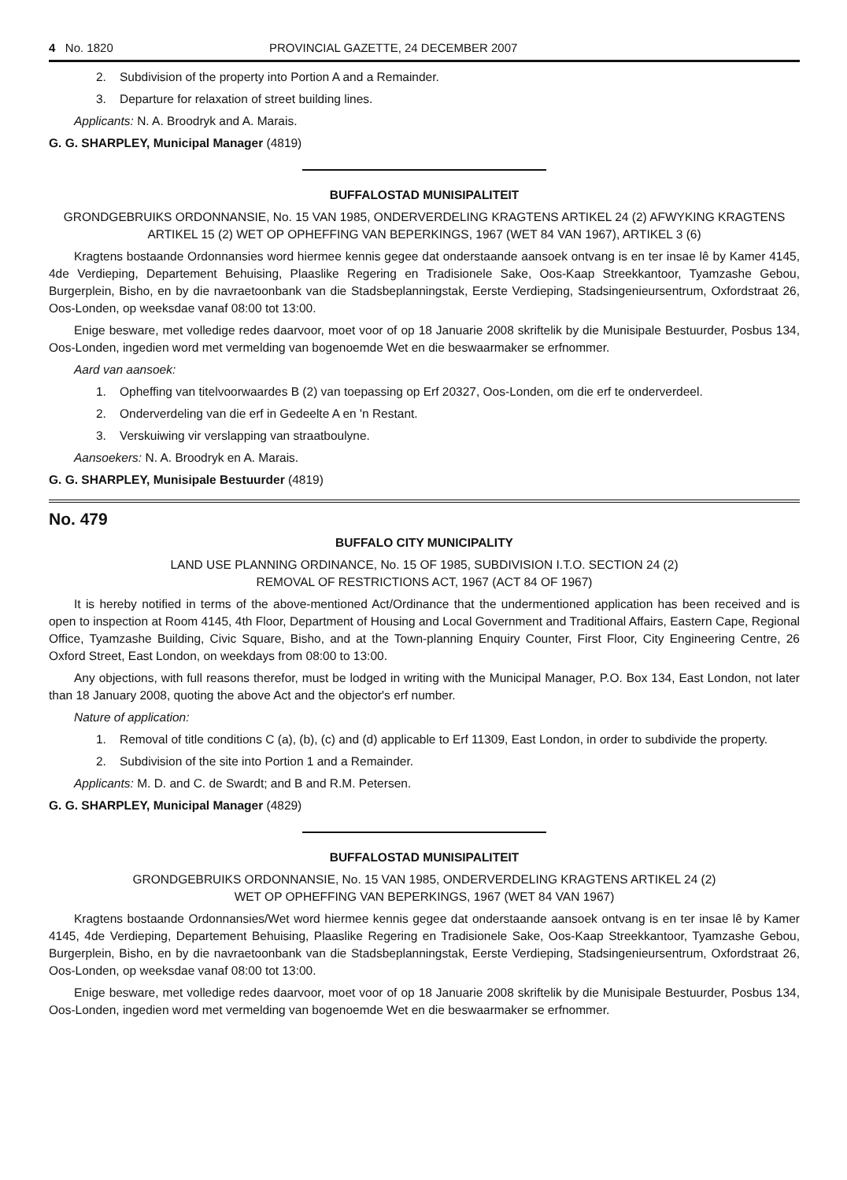4 No. 1820 PROVINCIAL GAZETTE, 24 DECEMBER 2007
2. Subdivision of the property into Portion A and a Remainder.
3. Departure for relaxation of street building lines.
Applicants: N. A. Broodryk and A. Marais.
G. G. SHARPLEY, Municipal Manager (4819)
BUFFALOSTAD MUNISIPALITEIT
GRONDGEBRUIKS ORDONNANSIE, No. 15 VAN 1985, ONDERVERDELING KRAGTENS ARTIKEL 24 (2) AFWYKING KRAGTENS ARTIKEL 15 (2) WET OP OPHEFFING VAN BEPERKINGS, 1967 (WET 84 VAN 1967), ARTIKEL 3 (6)
Kragtens bostaande Ordonnansies word hiermee kennis gegee dat onderstaande aansoek ontvang is en ter insae lê by Kamer 4145, 4de Verdieping, Departement Behuising, Plaaslike Regering en Tradisionele Sake, Oos-Kaap Streekkantoor, Tyamzashe Gebou, Burgerplein, Bisho, en by die navraetoonbank van die Stadsbeplanningstak, Eerste Verdieping, Stadsingenieursentrum, Oxfordstraat 26, Oos-Londen, op weeksdae vanaf 08:00 tot 13:00.
Enige besware, met volledige redes daarvoor, moet voor of op 18 Januarie 2008 skriftelik by die Munisipale Bestuurder, Posbus 134, Oos-Londen, ingedien word met vermelding van bogenoemde Wet en die beswaarmaker se erfnommer.
Aard van aansoek:
1. Opheffing van titelvoorwaardes B (2) van toepassing op Erf 20327, Oos-Londen, om die erf te onderverdeel.
2. Onderverdeling van die erf in Gedeelte A en 'n Restant.
3. Verskuiwing vir verslapping van straatboulyne.
Aansoekers: N. A. Broodryk en A. Marais.
G. G. SHARPLEY, Munisipale Bestuurder (4819)
No. 479
BUFFALO CITY MUNICIPALITY
LAND USE PLANNING ORDINANCE, No. 15 OF 1985, SUBDIVISION I.T.O. SECTION 24 (2)
REMOVAL OF RESTRICTIONS ACT, 1967 (ACT 84 OF 1967)
It is hereby notified in terms of the above-mentioned Act/Ordinance that the undermentioned application has been received and is open to inspection at Room 4145, 4th Floor, Department of Housing and Local Government and Traditional Affairs, Eastern Cape, Regional Office, Tyamzashe Building, Civic Square, Bisho, and at the Town-planning Enquiry Counter, First Floor, City Engineering Centre, 26 Oxford Street, East London, on weekdays from 08:00 to 13:00.
Any objections, with full reasons therefor, must be lodged in writing with the Municipal Manager, P.O. Box 134, East London, not later than 18 January 2008, quoting the above Act and the objector's erf number.
Nature of application:
1. Removal of title conditions C (a), (b), (c) and (d) applicable to Erf 11309, East London, in order to subdivide the property.
2. Subdivision of the site into Portion 1 and a Remainder.
Applicants: M. D. and C. de Swardt; and B and R.M. Petersen.
G. G. SHARPLEY, Municipal Manager (4829)
BUFFALOSTAD MUNISIPALITEIT
GRONDGEBRUIKS ORDONNANSIE, No. 15 VAN 1985, ONDERVERDELING KRAGTENS ARTIKEL 24 (2)
WET OP OPHEFFING VAN BEPERKINGS, 1967 (WET 84 VAN 1967)
Kragtens bostaande Ordonnansies/Wet word hiermee kennis gegee dat onderstaande aansoek ontvang is en ter insae lê by Kamer 4145, 4de Verdieping, Departement Behuising, Plaaslike Regering en Tradisionele Sake, Oos-Kaap Streekkantoor, Tyamzashe Gebou, Burgerplein, Bisho, en by die navraetoonbank van die Stadsbeplanningstak, Eerste Verdieping, Stadsingenieursentrum, Oxfordstraat 26, Oos-Londen, op weeksdae vanaf 08:00 tot 13:00.
Enige besware, met volledige redes daarvoor, moet voor of op 18 Januarie 2008 skriftelik by die Munisipale Bestuurder, Posbus 134, Oos-Londen, ingedien word met vermelding van bogenoemde Wet en die beswaarmaker se erfnommer.